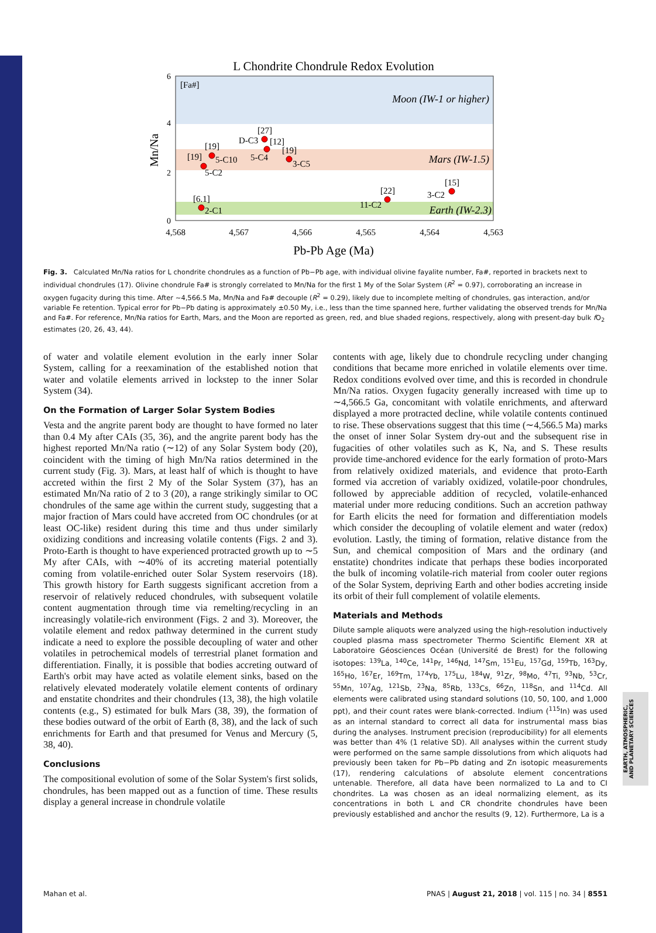L Chondrite Chondrule Redox Evolution
6
4
2
0
Mn/Na
[Fa#]
Moon (IW-1 or higher)
Mars (IW-1.5)
Earth (IW-2.3)
[19]
5-C10
[19]
5-C2
[27]
D-C3
[12]
5-C4
[19]
3-C5
[6.1]
2-C1
[22]
11-C2
[15]
3-C2
4,568
4,567
4,566
4,565
4,564
4,563
Pb-Pb Age (Ma)
Fig. 3. Calculated Mn/Na ratios for L chondrite chondrules as a function of Pb−Pb age, with individual olivine fayalite number, Fa#, reported in brackets next to individual chondrules (17). Olivine chondrule Fa# is strongly correlated to Mn/Na for the first 1 My of the Solar System (R<sup>2</sup> = 0.97), corroborating an increase in oxygen fugacity during this time. After ∼4,566.5 Ma, Mn/Na and Fa# decouple (R<sup>2</sup> = 0.29), likely due to incomplete melting of chondrules, gas interaction, and/or variable Fe retention. Typical error for Pb−Pb dating is approximately ±0.50 My, i.e., less than the time spanned here, further validating the observed trends for Mn/Na and Fa#. For reference, Mn/Na ratios for Earth, Mars, and the Moon are reported as green, red, and blue shaded regions, respectively, along with present-day bulk f O<sub>2</sub> estimates (20, 26, 43, 44).
of water and volatile element evolution in the early inner Solar System, calling for a reexamination of the established notion that water and volatile elements arrived in lockstep to the inner Solar System (34).
On the Formation of Larger Solar System Bodies
Vesta and the angrite parent body are thought to have formed no later than 0.4 My after CAIs (35, 36), and the angrite parent body has the highest reported Mn/Na ratio (∼12) of any Solar System body (20), coincident with the timing of high Mn/Na ratios determined in the current study (Fig. 3). Mars, at least half of which is thought to have accreted within the first 2 My of the Solar System (37), has an estimated Mn/Na ratio of 2 to 3 (20), a range strikingly similar to OC chondrules of the same age within the current study, suggesting that a major fraction of Mars could have accreted from OC chondrules (or at least OC-like) resident during this time and thus under similarly oxidizing conditions and increasing volatile contents (Figs. 2 and 3). Proto-Earth is thought to have experienced protracted growth up to ∼5 My after CAIs, with ∼40% of its accreting material potentially coming from volatile-enriched outer Solar System reservoirs (18). This growth history for Earth suggests significant accretion from a reservoir of relatively reduced chondrules, with subsequent volatile content augmentation through time via remelting/recycling in an increasingly volatile-rich environment (Figs. 2 and 3). Moreover, the volatile element and redox pathway determined in the current study indicate a need to explore the possible decoupling of water and other volatiles in petrochemical models of terrestrial planet formation and differentiation. Finally, it is possible that bodies accreting outward of Earth's orbit may have acted as volatile element sinks, based on the relatively elevated moderately volatile element contents of ordinary and enstatite chondrites and their chondrules (13, 38), the high volatile contents (e.g., S) estimated for bulk Mars (38, 39), the formation of these bodies outward of the orbit of Earth (8, 38), and the lack of such enrichments for Earth and that presumed for Venus and Mercury (5, 38, 40).
Conclusions
The compositional evolution of some of the Solar System's first solids, chondrules, has been mapped out as a function of time. These results display a general increase in chondrule volatile
contents with age, likely due to chondrule recycling under changing conditions that became more enriched in volatile elements over time. Redox conditions evolved over time, and this is recorded in chondrule Mn/Na ratios. Oxygen fugacity generally increased with time up to ∼4,566.5 Ga, concomitant with volatile enrichments, and afterward displayed a more protracted decline, while volatile contents continued to rise. These observations suggest that this time (∼4,566.5 Ma) marks the onset of inner Solar System dry-out and the subsequent rise in fugacities of other volatiles such as K, Na, and S. These results provide time-anchored evidence for the early formation of proto-Mars from relatively oxidized materials, and evidence that proto-Earth formed via accretion of variably oxidized, volatile-poor chondrules, followed by appreciable addition of recycled, volatile-enhanced material under more reducing conditions. Such an accretion pathway for Earth elicits the need for formation and differentiation models which consider the decoupling of volatile element and water (redox) evolution. Lastly, the timing of formation, relative distance from the Sun, and chemical composition of Mars and the ordinary (and enstatite) chondrites indicate that perhaps these bodies incorporated the bulk of incoming volatile-rich material from cooler outer regions of the Solar System, depriving Earth and other bodies accreting inside its orbit of their full complement of volatile elements.
Materials and Methods
Dilute sample aliquots were analyzed using the high-resolution inductively coupled plasma mass spectrometer Thermo Scientific Element XR at Laboratoire Géosciences Océan (Université de Brest) for the following isotopes: <sup>139</sup>La, <sup>140</sup>Ce, <sup>141</sup>Pr, <sup>146</sup>Nd, <sup>147</sup>Sm, <sup>151</sup>Eu, <sup>157</sup>Gd, <sup>159</sup>Tb, <sup>163</sup>Dy, <sup>165</sup>Ho, <sup>167</sup>Er, <sup>169</sup>Tm, <sup>174</sup>Yb, <sup>175</sup>Lu, <sup>184</sup>W, <sup>91</sup>Zr, <sup>98</sup>Mo, <sup>47</sup>Ti, <sup>93</sup>Nb, <sup>53</sup>Cr, <sup>55</sup>Mn, <sup>107</sup>Ag, <sup>121</sup>Sb, <sup>23</sup>Na, <sup>85</sup>Rb, <sup>133</sup>Cs, <sup>66</sup>Zn, <sup>118</sup>Sn, and <sup>114</sup>Cd. All elements were calibrated using standard solutions (10, 50, 100, and 1,000 ppt), and their count rates were blank-corrected. Indium (<sup>115</sup>In) was used as an internal standard to correct all data for instrumental mass bias during the analyses. Instrument precision (reproducibility) for all elements was better than 4% (1 relative SD). All analyses within the current study were performed on the same sample dissolutions from which aliquots had previously been taken for Pb−Pb dating and Zn isotopic measurements (17), rendering calculations of absolute element concentrations untenable. Therefore, all data have been normalized to La and to CI chondrites. La was chosen as an ideal normalizing element, as its concentrations in both L and CR chondrite chondrules have been previously established and anchor the results (9, 12). Furthermore, La is a
Mahan et al. PNAS | August 21, 2018 | vol. 115 | no. 34 | 8551
EARTH, ATMOSPHERIC,
AND PLANETARY SCIENCES